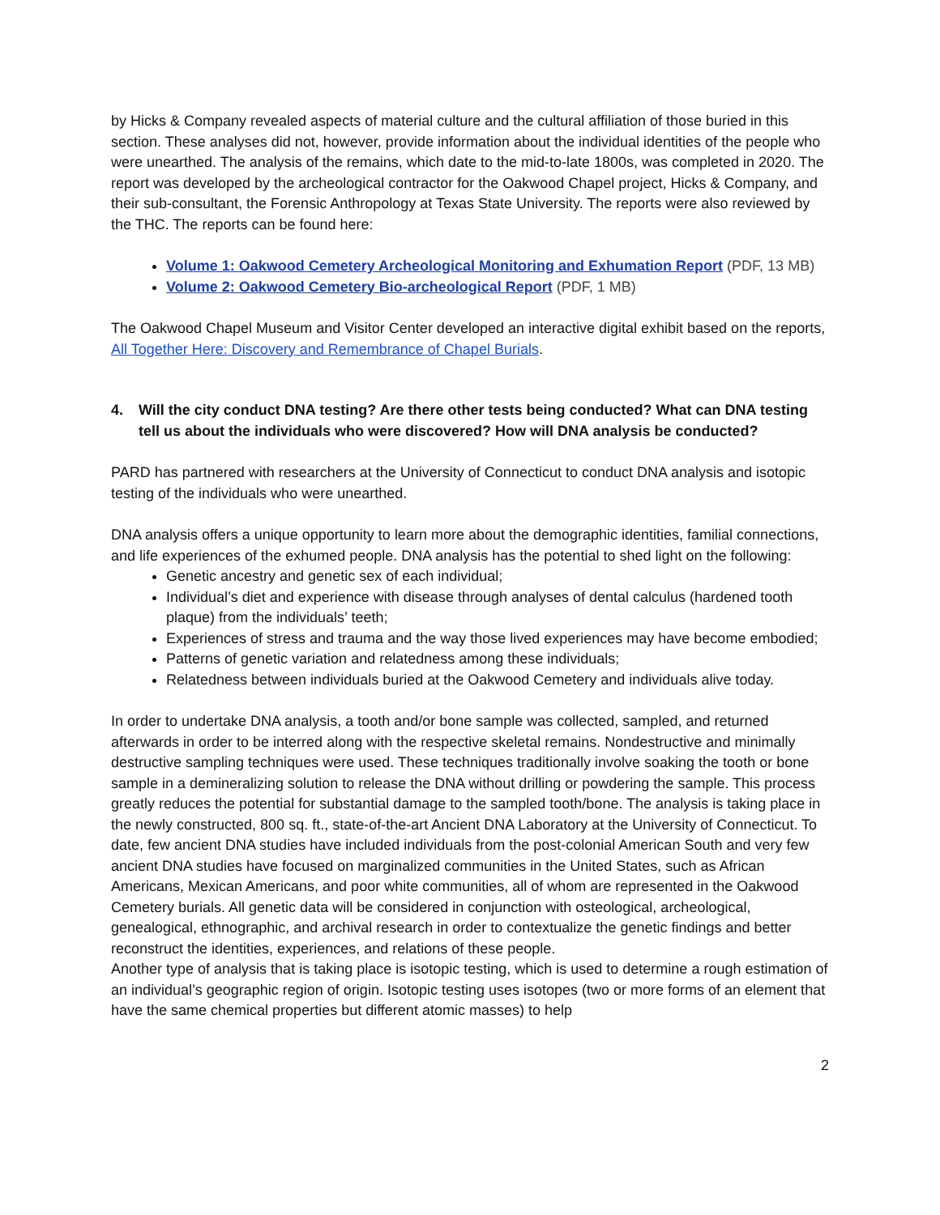by Hicks & Company revealed aspects of material culture and the cultural affiliation of those buried in this section. These analyses did not, however, provide information about the individual identities of the people who were unearthed. The analysis of the remains, which date to the mid-to-late 1800s, was completed in 2020. The report was developed by the archeological contractor for the Oakwood Chapel project, Hicks & Company, and their sub-consultant, the Forensic Anthropology at Texas State University. The reports were also reviewed by the THC. The reports can be found here:
Volume 1: Oakwood Cemetery Archeological Monitoring and Exhumation Report (PDF, 13 MB)
Volume 2: Oakwood Cemetery Bio-archeological Report (PDF, 1 MB)
The Oakwood Chapel Museum and Visitor Center developed an interactive digital exhibit based on the reports, All Together Here: Discovery and Remembrance of Chapel Burials.
4. Will the city conduct DNA testing? Are there other tests being conducted? What can DNA testing tell us about the individuals who were discovered? How will DNA analysis be conducted?
PARD has partnered with researchers at the University of Connecticut to conduct DNA analysis and isotopic testing of the individuals who were unearthed.
DNA analysis offers a unique opportunity to learn more about the demographic identities, familial connections, and life experiences of the exhumed people. DNA analysis has the potential to shed light on the following:
Genetic ancestry and genetic sex of each individual;
Individual’s diet and experience with disease through analyses of dental calculus (hardened tooth plaque) from the individuals’ teeth;
Experiences of stress and trauma and the way those lived experiences may have become embodied;
Patterns of genetic variation and relatedness among these individuals;
Relatedness between individuals buried at the Oakwood Cemetery and individuals alive today.
In order to undertake DNA analysis, a tooth and/or bone sample was collected, sampled, and returned afterwards in order to be interred along with the respective skeletal remains. Nondestructive and minimally destructive sampling techniques were used. These techniques traditionally involve soaking the tooth or bone sample in a demineralizing solution to release the DNA without drilling or powdering the sample. This process greatly reduces the potential for substantial damage to the sampled tooth/bone. The analysis is taking place in the newly constructed, 800 sq. ft., state-of-the-art Ancient DNA Laboratory at the University of Connecticut. To date, few ancient DNA studies have included individuals from the post-colonial American South and very few ancient DNA studies have focused on marginalized communities in the United States, such as African Americans, Mexican Americans, and poor white communities, all of whom are represented in the Oakwood Cemetery burials. All genetic data will be considered in conjunction with osteological, archeological, genealogical, ethnographic, and archival research in order to contextualize the genetic findings and better reconstruct the identities, experiences, and relations of these people.
Another type of analysis that is taking place is isotopic testing, which is used to determine a rough estimation of an individual’s geographic region of origin. Isotopic testing uses isotopes (two or more forms of an element that have the same chemical properties but different atomic masses) to help
2